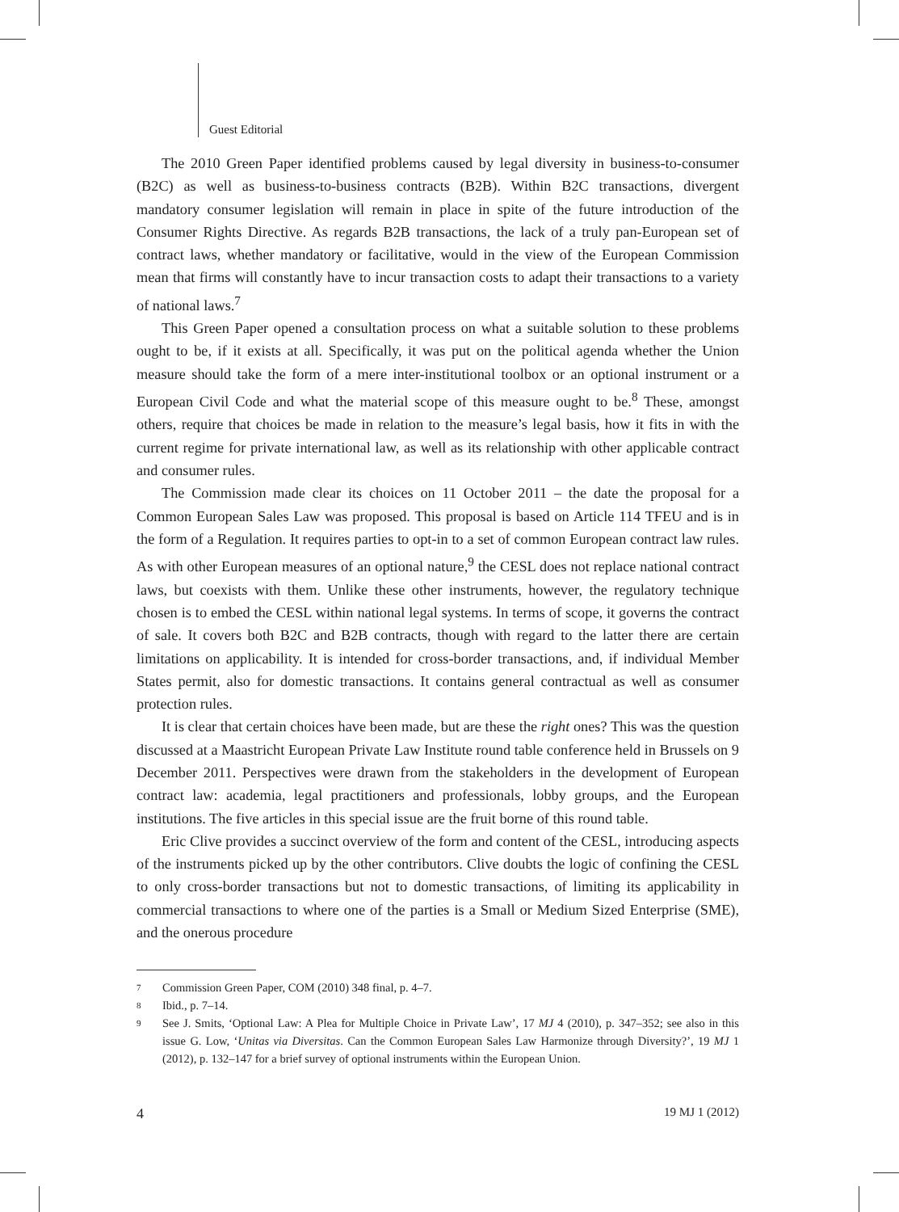Guest Editorial
The 2010 Green Paper identified problems caused by legal diversity in business-to-consumer (B2C) as well as business-to-business contracts (B2B). Within B2C transactions, divergent mandatory consumer legislation will remain in place in spite of the future introduction of the Consumer Rights Directive. As regards B2B transactions, the lack of a truly pan-European set of contract laws, whether mandatory or facilitative, would in the view of the European Commission mean that firms will constantly have to incur transaction costs to adapt their transactions to a variety of national laws.<sup>7</sup>
This Green Paper opened a consultation process on what a suitable solution to these problems ought to be, if it exists at all. Specifically, it was put on the political agenda whether the Union measure should take the form of a mere inter-institutional toolbox or an optional instrument or a European Civil Code and what the material scope of this measure ought to be.<sup>8</sup> These, amongst others, require that choices be made in relation to the measure’s legal basis, how it fits in with the current regime for private international law, as well as its relationship with other applicable contract and consumer rules.
The Commission made clear its choices on 11 October 2011 – the date the proposal for a Common European Sales Law was proposed. This proposal is based on Article 114 TFEU and is in the form of a Regulation. It requires parties to opt-in to a set of common European contract law rules. As with other European measures of an optional nature,<sup>9</sup> the CESL does not replace national contract laws, but coexists with them. Unlike these other instruments, however, the regulatory technique chosen is to embed the CESL within national legal systems. In terms of scope, it governs the contract of sale. It covers both B2C and B2B contracts, though with regard to the latter there are certain limitations on applicability. It is intended for cross-border transactions, and, if individual Member States permit, also for domestic transactions. It contains general contractual as well as consumer protection rules.
It is clear that certain choices have been made, but are these the right ones? This was the question discussed at a Maastricht European Private Law Institute round table conference held in Brussels on 9 December 2011. Perspectives were drawn from the stakeholders in the development of European contract law: academia, legal practitioners and professionals, lobby groups, and the European institutions. The five articles in this special issue are the fruit borne of this round table.
Eric Clive provides a succinct overview of the form and content of the CESL, introducing aspects of the instruments picked up by the other contributors. Clive doubts the logic of confining the CESL to only cross-border transactions but not to domestic transactions, of limiting its applicability in commercial transactions to where one of the parties is a Small or Medium Sized Enterprise (SME), and the onerous procedure
7 Commission Green Paper, COM (2010) 348 final, p. 4–7.
8 Ibid., p. 7–14.
9 See J. Smits, ‘Optional Law: A Plea for Multiple Choice in Private Law’, 17 MJ 4 (2010), p. 347–352; see also in this issue G. Low, ‘Unitas via Diversitas. Can the Common European Sales Law Harmonize through Diversity?’, 19 MJ 1 (2012), p. 132–147 for a brief survey of optional instruments within the European Union.
4 19 MJ 1 (2012)